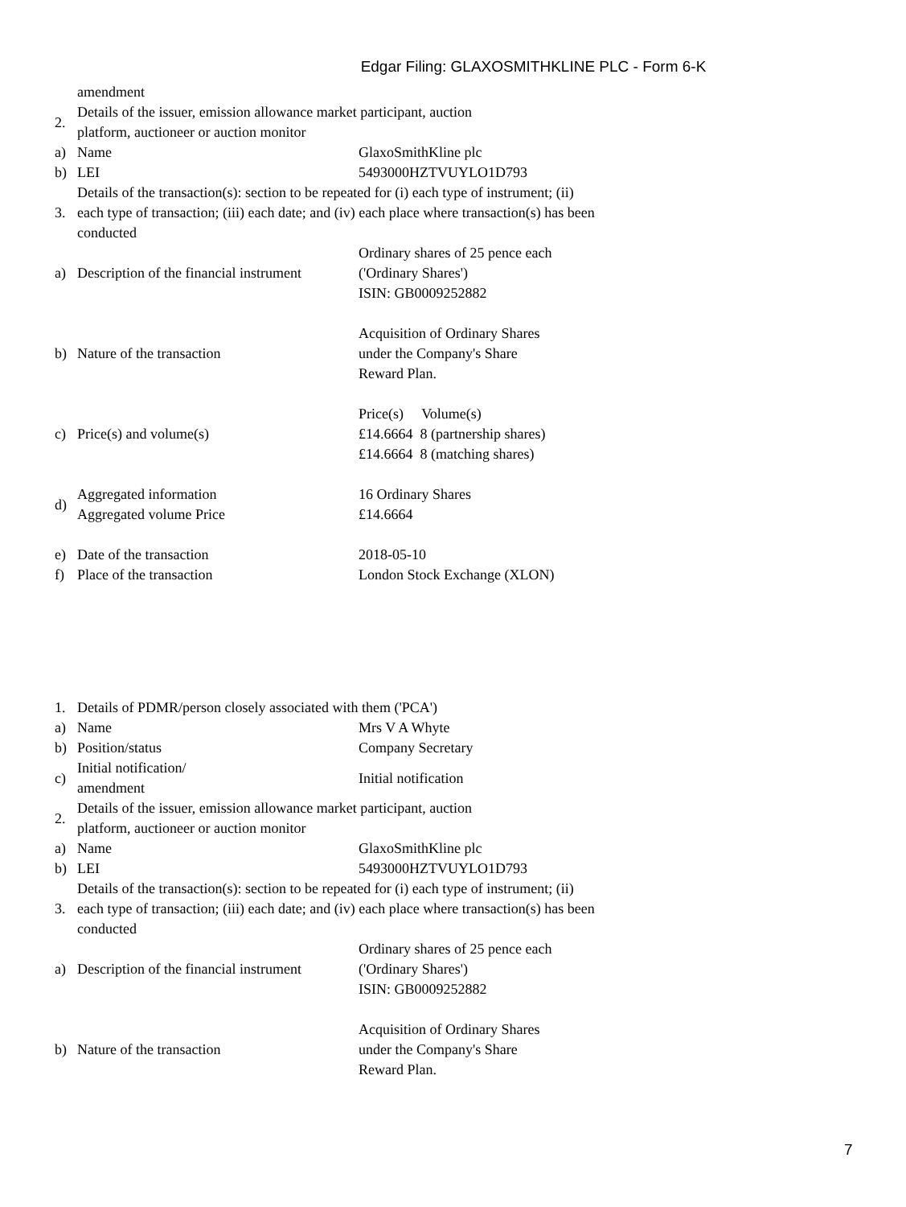Edgar Filing: GLAXOSMITHKLINE PLC - Form 6-K
| | amendment | |
| 2. | Details of the issuer, emission allowance market participant, auction platform, auctioneer or auction monitor | |
| a) | Name | GlaxoSmithKline plc |
| b) | LEI | 5493000HZTVUYLO1D793 |
| 3. | Details of the transaction(s): section to be repeated for (i) each type of instrument; (ii) each type of transaction; (iii) each date; and (iv) each place where transaction(s) has been conducted | |
| a) | Description of the financial instrument | Ordinary shares of 25 pence each ('Ordinary Shares') ISIN: GB0009252882 |
| b) | Nature of the transaction | Acquisition of Ordinary Shares under the Company's Share Reward Plan. |
| c) | Price(s) and volume(s) | Price(s) Volume(s) £14.6664 8 (partnership shares) £14.6664 8 (matching shares) |
| d) | Aggregated information Aggregated volume Price | 16 Ordinary Shares £14.6664 |
| e) | Date of the transaction | 2018-05-10 |
| f) | Place of the transaction | London Stock Exchange (XLON) |
| 1. | Details of PDMR/person closely associated with them ('PCA') | |
| a) | Name | Mrs V A Whyte |
| b) | Position/status | Company Secretary |
| c) | Initial notification/ amendment | Initial notification |
| 2. | Details of the issuer, emission allowance market participant, auction platform, auctioneer or auction monitor | |
| a) | Name | GlaxoSmithKline plc |
| b) | LEI | 5493000HZTVUYLO1D793 |
| 3. | Details of the transaction(s): section to be repeated for (i) each type of instrument; (ii) each type of transaction; (iii) each date; and (iv) each place where transaction(s) has been conducted | |
| a) | Description of the financial instrument | Ordinary shares of 25 pence each ('Ordinary Shares') ISIN: GB0009252882 |
| b) | Nature of the transaction | Acquisition of Ordinary Shares under the Company's Share Reward Plan. |
7